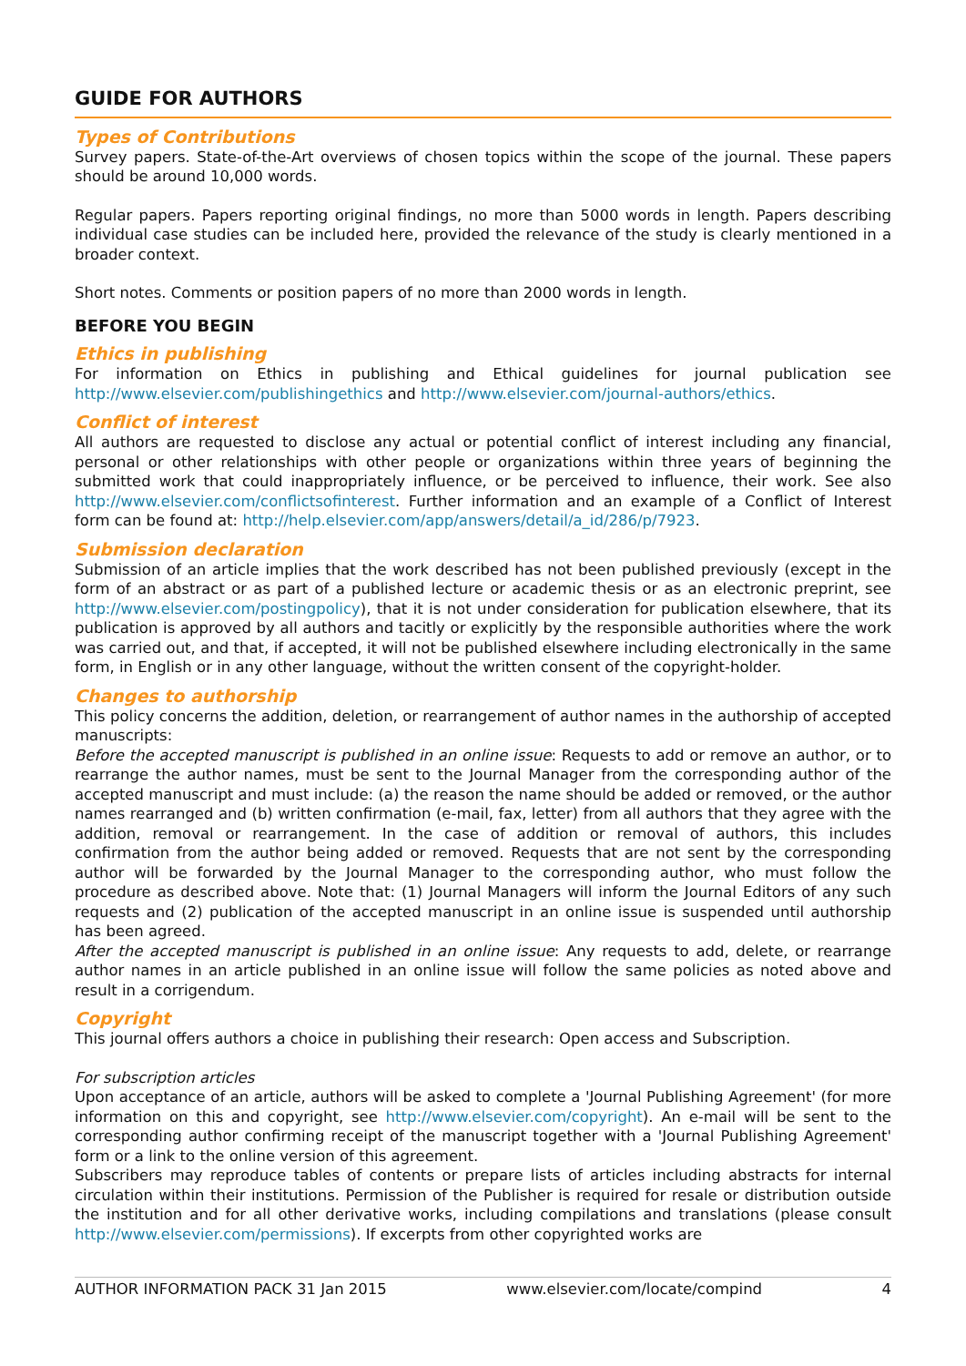GUIDE FOR AUTHORS
Types of Contributions
Survey papers. State-of-the-Art overviews of chosen topics within the scope of the journal. These papers should be around 10,000 words.
Regular papers. Papers reporting original findings, no more than 5000 words in length. Papers describing individual case studies can be included here, provided the relevance of the study is clearly mentioned in a broader context.
Short notes. Comments or position papers of no more than 2000 words in length.
BEFORE YOU BEGIN
Ethics in publishing
For information on Ethics in publishing and Ethical guidelines for journal publication see http://www.elsevier.com/publishingethics and http://www.elsevier.com/journal-authors/ethics.
Conflict of interest
All authors are requested to disclose any actual or potential conflict of interest including any financial, personal or other relationships with other people or organizations within three years of beginning the submitted work that could inappropriately influence, or be perceived to influence, their work. See also http://www.elsevier.com/conflictsofinterest. Further information and an example of a Conflict of Interest form can be found at: http://help.elsevier.com/app/answers/detail/a_id/286/p/7923.
Submission declaration
Submission of an article implies that the work described has not been published previously (except in the form of an abstract or as part of a published lecture or academic thesis or as an electronic preprint, see http://www.elsevier.com/postingpolicy), that it is not under consideration for publication elsewhere, that its publication is approved by all authors and tacitly or explicitly by the responsible authorities where the work was carried out, and that, if accepted, it will not be published elsewhere including electronically in the same form, in English or in any other language, without the written consent of the copyright-holder.
Changes to authorship
This policy concerns the addition, deletion, or rearrangement of author names in the authorship of accepted manuscripts:
Before the accepted manuscript is published in an online issue: Requests to add or remove an author, or to rearrange the author names, must be sent to the Journal Manager from the corresponding author of the accepted manuscript and must include: (a) the reason the name should be added or removed, or the author names rearranged and (b) written confirmation (e-mail, fax, letter) from all authors that they agree with the addition, removal or rearrangement. In the case of addition or removal of authors, this includes confirmation from the author being added or removed. Requests that are not sent by the corresponding author will be forwarded by the Journal Manager to the corresponding author, who must follow the procedure as described above. Note that: (1) Journal Managers will inform the Journal Editors of any such requests and (2) publication of the accepted manuscript in an online issue is suspended until authorship has been agreed.
After the accepted manuscript is published in an online issue: Any requests to add, delete, or rearrange author names in an article published in an online issue will follow the same policies as noted above and result in a corrigendum.
Copyright
This journal offers authors a choice in publishing their research: Open access and Subscription.
For subscription articles
Upon acceptance of an article, authors will be asked to complete a 'Journal Publishing Agreement' (for more information on this and copyright, see http://www.elsevier.com/copyright). An e-mail will be sent to the corresponding author confirming receipt of the manuscript together with a 'Journal Publishing Agreement' form or a link to the online version of this agreement.
Subscribers may reproduce tables of contents or prepare lists of articles including abstracts for internal circulation within their institutions. Permission of the Publisher is required for resale or distribution outside the institution and for all other derivative works, including compilations and translations (please consult http://www.elsevier.com/permissions). If excerpts from other copyrighted works are
AUTHOR INFORMATION PACK 31 Jan 2015 www.elsevier.com/locate/compind 4